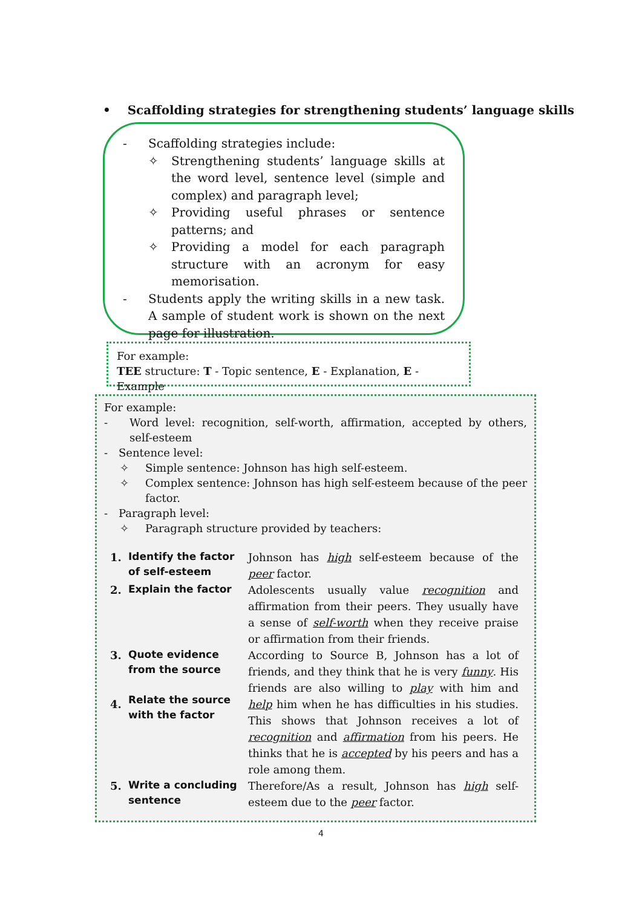• Scaffolding strategies for strengthening students’ language skills
- Scaffolding strategies include:
✧ Strengthening students’ language skills at the word level, sentence level (simple and complex) and paragraph level;
✧ Providing useful phrases or sentence patterns; and
✧ Providing a model for each paragraph structure with an acronym for easy memorisation.
- Students apply the writing skills in a new task. A sample of student work is shown on the next page for illustration.
For example:
TEE structure: T - Topic sentence, E - Explanation, E - Example
For example:
- Word level: recognition, self-worth, affirmation, accepted by others, self-esteem
- Sentence level:
✧ Simple sentence: Johnson has high self-esteem.
✧ Complex sentence: Johnson has high self-esteem because of the peer factor.
- Paragraph level:
✧ Paragraph structure provided by teachers:
| 1. | Identify the factor of self-esteem | Johnson has high self-esteem because of the peer factor. |
| 2. | Explain the factor | Adolescents usually value recognition and affirmation from their peers. They usually have a sense of self-worth when they receive praise or affirmation from their friends. |
| 3. 4. | Quote evidence from the source Relate the source with the factor | According to Source B, Johnson has a lot of friends, and they think that he is very funny . His friends are also willing to play with him and help him when he has difficulties in his studies. This shows that Johnson receives a lot of recognition and affirmation from his peers. He thinks that he is accepted by his peers and has a role among them. |
| 5. | Write a concluding sentence | Therefore/As a result, Johnson has high self-esteem due to the peer factor. |
4